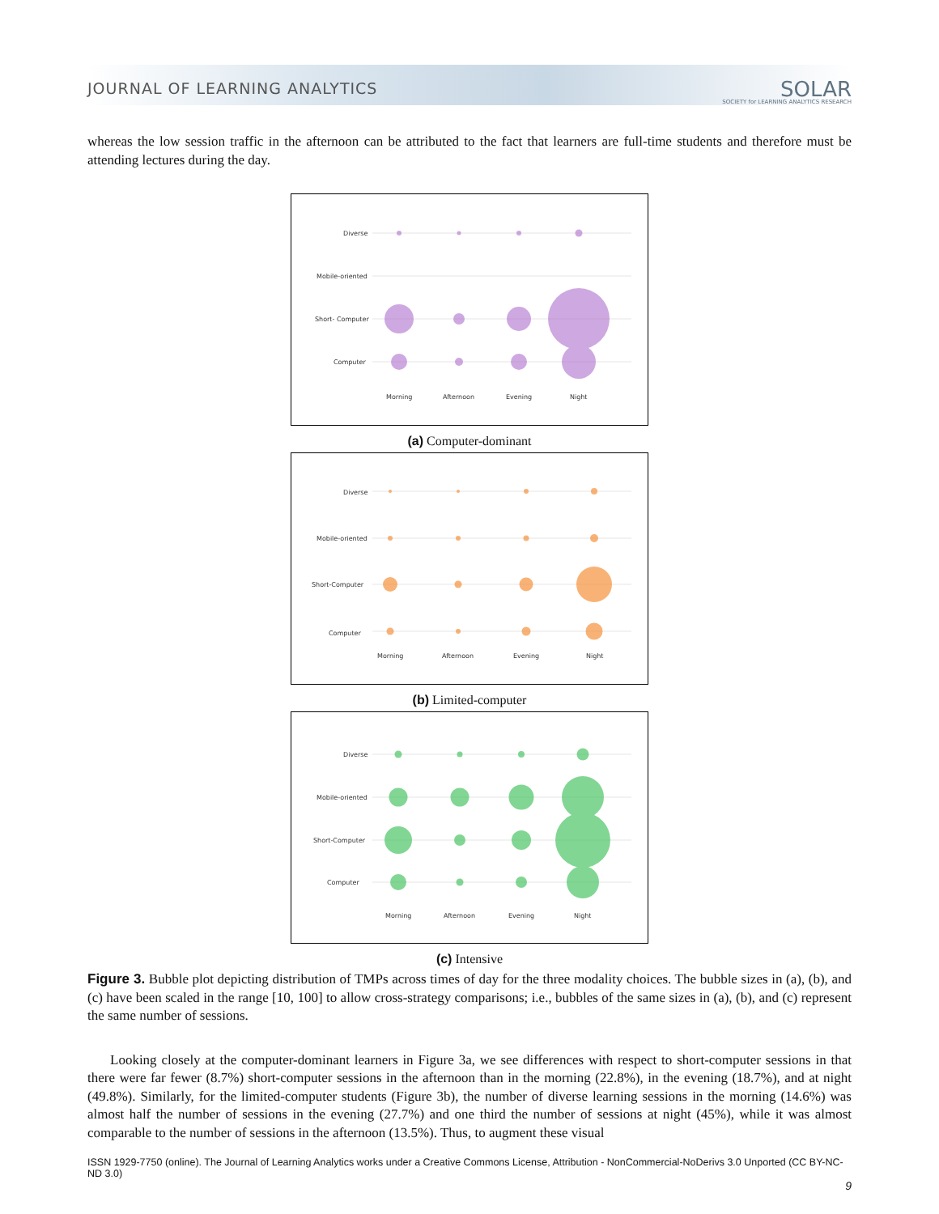JOURNAL OF LEARNING ANALYTICS
SOLAR
SOCIETY for LEARNING ANALYTICS RESEARCH
whereas the low session traffic in the afternoon can be attributed to the fact that learners are full-time students and therefore must be attending lectures during the day.
Diverse
Mobile-oriented
Short- Computer
Computer
Morning
Afternoon
Evening
Night
(a) Computer-dominant
Diverse
Mobile-oriented
Short-Computer
Computer
Morning
Afternoon
Evening
Night
(b) Limited-computer
Diverse
Mobile-oriented
Short-Computer
Computer
Morning
Afternoon
Evening
Night
(c) Intensive
Figure 3. Bubble plot depicting distribution of TMPs across times of day for the three modality choices. The bubble sizes in (a), (b), and (c) have been scaled in the range [10, 100] to allow cross-strategy comparisons; i.e., bubbles of the same sizes in (a), (b), and (c) represent the same number of sessions.
Looking closely at the computer-dominant learners in Figure 3a, we see differences with respect to short-computer sessions in that there were far fewer (8.7%) short-computer sessions in the afternoon than in the morning (22.8%), in the evening (18.7%), and at night (49.8%). Similarly, for the limited-computer students (Figure 3b), the number of diverse learning sessions in the morning (14.6%) was almost half the number of sessions in the evening (27.7%) and one third the number of sessions at night (45%), while it was almost comparable to the number of sessions in the afternoon (13.5%). Thus, to augment these visual
ISSN 1929-7750 (online). The Journal of Learning Analytics works under a Creative Commons License, Attribution - NonCommercial-NoDerivs 3.0 Unported (CC BY-NC-ND 3.0)
9